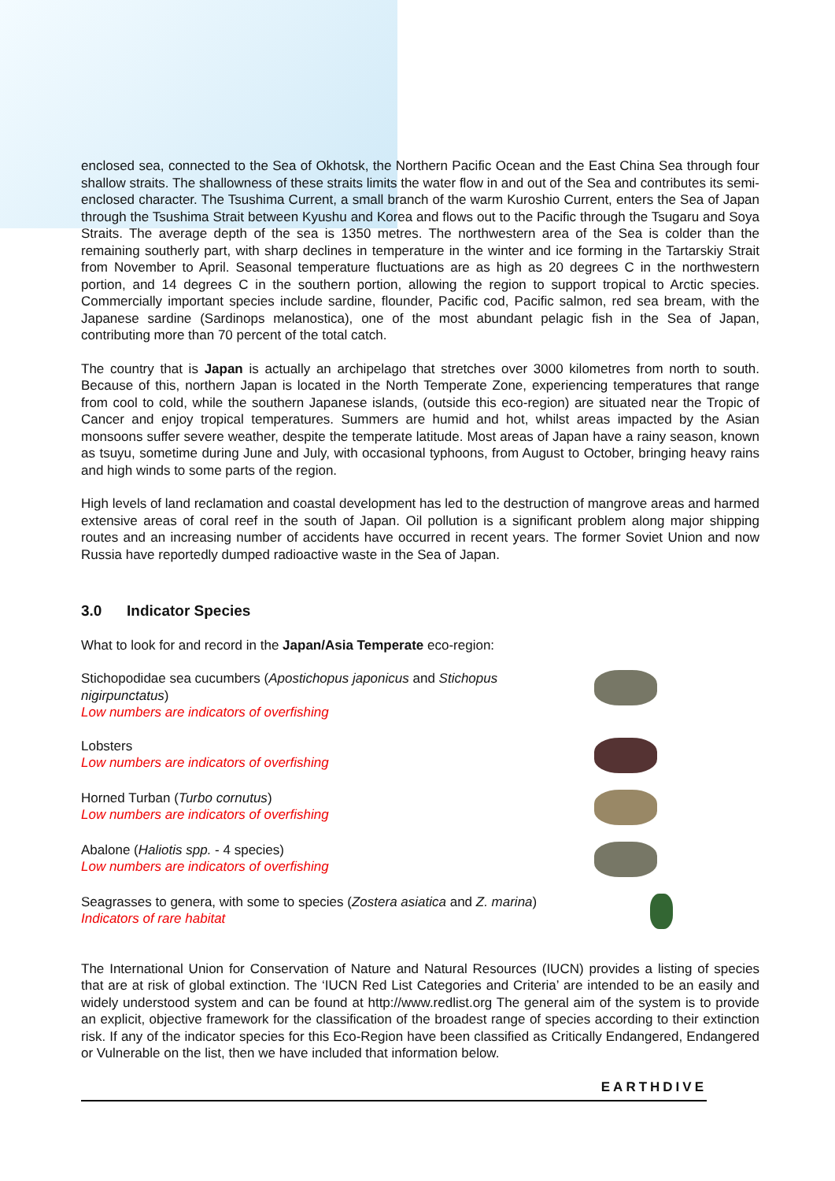enclosed sea, connected to the Sea of Okhotsk, the Northern Pacific Ocean and the East China Sea through four shallow straits. The shallowness of these straits limits the water flow in and out of the Sea and contributes its semi-enclosed character. The Tsushima Current, a small branch of the warm Kuroshio Current, enters the Sea of Japan through the Tsushima Strait between Kyushu and Korea and flows out to the Pacific through the Tsugaru and Soya Straits. The average depth of the sea is 1350 metres. The northwestern area of the Sea is colder than the remaining southerly part, with sharp declines in temperature in the winter and ice forming in the Tartarskiy Strait from November to April. Seasonal temperature fluctuations are as high as 20 degrees C in the northwestern portion, and 14 degrees C in the southern portion, allowing the region to support tropical to Arctic species. Commercially important species include sardine, flounder, Pacific cod, Pacific salmon, red sea bream, with the Japanese sardine (Sardinops melanostica), one of the most abundant pelagic fish in the Sea of Japan, contributing more than 70 percent of the total catch.
The country that is Japan is actually an archipelago that stretches over 3000 kilometres from north to south. Because of this, northern Japan is located in the North Temperate Zone, experiencing temperatures that range from cool to cold, while the southern Japanese islands, (outside this eco-region) are situated near the Tropic of Cancer and enjoy tropical temperatures. Summers are humid and hot, whilst areas impacted by the Asian monsoons suffer severe weather, despite the temperate latitude. Most areas of Japan have a rainy season, known as tsuyu, sometime during June and July, with occasional typhoons, from August to October, bringing heavy rains and high winds to some parts of the region.
High levels of land reclamation and coastal development has led to the destruction of mangrove areas and harmed extensive areas of coral reef in the south of Japan. Oil pollution is a significant problem along major shipping routes and an increasing number of accidents have occurred in recent years. The former Soviet Union and now Russia have reportedly dumped radioactive waste in the Sea of Japan.
3.0 Indicator Species
What to look for and record in the Japan/Asia Temperate eco-region:
Stichopodidae sea cucumbers (Apostichopus japonicus and Stichopus nigirpunctatus)
Low numbers are indicators of overfishing
Lobsters
Low numbers are indicators of overfishing
Horned Turban (Turbo cornutus)
Low numbers are indicators of overfishing
Abalone (Haliotis spp. - 4 species)
Low numbers are indicators of overfishing
Seagrasses to genera, with some to species (Zostera asiatica and Z. marina)
Indicators of rare habitat
The International Union for Conservation of Nature and Natural Resources (IUCN) provides a listing of species that are at risk of global extinction. The ‘IUCN Red List Categories and Criteria’ are intended to be an easily and widely understood system and can be found at http://www.redlist.org The general aim of the system is to provide an explicit, objective framework for the classification of the broadest range of species according to their extinction risk. If any of the indicator species for this Eco-Region have been classified as Critically Endangered, Endangered or Vulnerable on the list, then we have included that information below.
EARTHDIVE